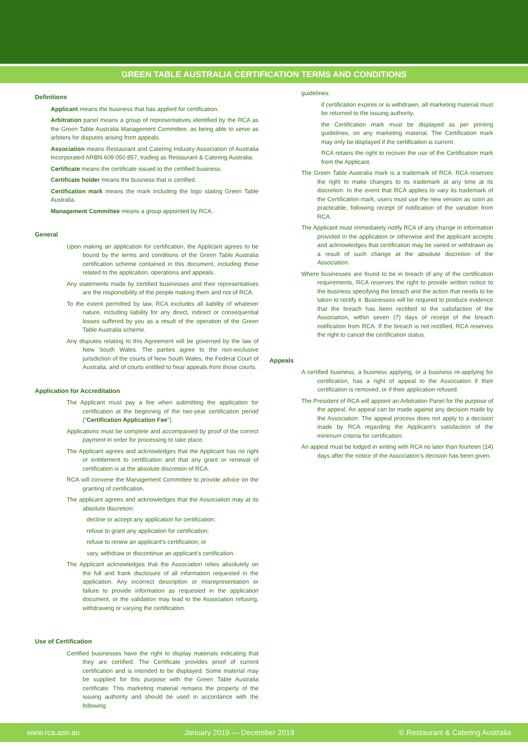GREEN TABLE AUSTRALIA CERTIFICATION TERMS AND CONDITIONS
Definitions
Applicant means the business that has applied for certification.
Arbitration panel means a group of representatives identified by the RCA as the Green Table Australia Management Committee, as being able to serve as arbiters for disputes arising from appeals.
Association means Restaurant and Catering Industry Association of Australia Incorporated ARBN 609 050 857, trading as Restaurant & Catering Australia.
Certificate means the certificate issued to the certified business.
Certificate holder means the business that is certified.
Certification mark means the mark including the logo stating Green Table Australia.
Management Committee means a group appointed by RCA.
General
Upon making an application for certification, the Applicant agrees to be bound by the terms and conditions of the Green Table Australia certification scheme contained in this document, including those related to the application, operations and appeals.
Any statements made by certified businesses and their representatives are the responsibility of the people making them and not of RCA.
To the extent permitted by law, RCA excludes all liability of whatever nature, including liability for any direct, indirect or consequential losses suffered by you as a result of the operation of the Green Table Australia scheme.
Any disputes relating to this Agreement will be governed by the law of New South Wales. The parties agree to the non-exclusive jurisdiction of the courts of New South Wales, the Federal Court of Australia, and of courts entitled to hear appeals from those courts.
Application for Accreditation
The Applicant must pay a fee when submitting the application for certification at the beginning of the two-year certification period (“Certification Application Fee”).
Applications must be complete and accompanied by proof of the correct payment in order for processing to take place.
The Applicant agrees and acknowledges that the Applicant has no right or entitlement to certification and that any grant or renewal of certification is at the absolute discretion of RCA.
RCA will convene the Management Committee to provide advice on the granting of certification.
The applicant agrees and acknowledges that the Association may at its absolute discretion:
decline or accept any application for certification;
refuse to grant any application for certification;
refuse to renew an applicant’s certification; or
vary, withdraw or discontinue an applicant’s certification.
The Applicant acknowledges that the Association relies absolutely on the full and frank disclosure of all information requested in the application. Any incorrect description or misrepresentation or failure to provide information as requested in the application document, or the validation may lead to the Association refusing, withdrawing or varying the certification.
Use of Certification
Certified businesses have the right to display materials indicating that they are certified. The Certificate provides proof of current certification and is intended to be displayed. Some material may be supplied for this purpose with the Green Table Australia certificate. This marketing material remains the property of the issuing authority and should be used in accordance with the following
guidelines:
if certification expires or is withdrawn, all marketing material must be returned to the issuing authority.
the Certification mark must be displayed as per printing guidelines, on any marketing material. The Certification mark may only be displayed if the certification is current.
RCA retains the right to recover the use of the Certification mark from the Applicant.
The Green Table Australia mark is a trademark of RCA. RCA reserves the right to make changes to its trademark at any time at its discretion. In the event that RCA applies to vary its trademark of the Certification mark, users must use the new version as soon as practicable, following receipt of notification of the variation from RCA.
The Applicant must immediately notify RCA of any change in information provided in the application or otherwise and the applicant accepts and acknowledges that certification may be varied or withdrawn as a result of such change at the absolute discretion of the Association.
Where businesses are found to be in breach of any of the certification requirements, RCA reserves the right to provide written notice to the business specifying the breach and the action that needs to be taken to rectify it. Businesses will be required to produce evidence that the breach has been rectified to the satisfaction of the Association, within seven (7) days of receipt of the breach notification from RCA. If the breach is not rectified, RCA reserves the right to cancel the certification status.
Appeals
A certified business, a business applying, or a business re-applying for certification, has a right of appeal to the Association if their certification is removed, or if their application refused.
The President of RCA will appoint an Arbitration Panel for the purpose of the appeal. An appeal can be made against any decision made by the Association. The appeal process does not apply to a decision made by RCA regarding the Applicant’s satisfaction of the minimum criteria for certification.
An appeal must be lodged in writing with RCA no later than fourteen (14) days after the notice of the Association’s decision has been given.
www.rca.asn.au January 2019 — December 2019 © Restaurant & Catering Australia